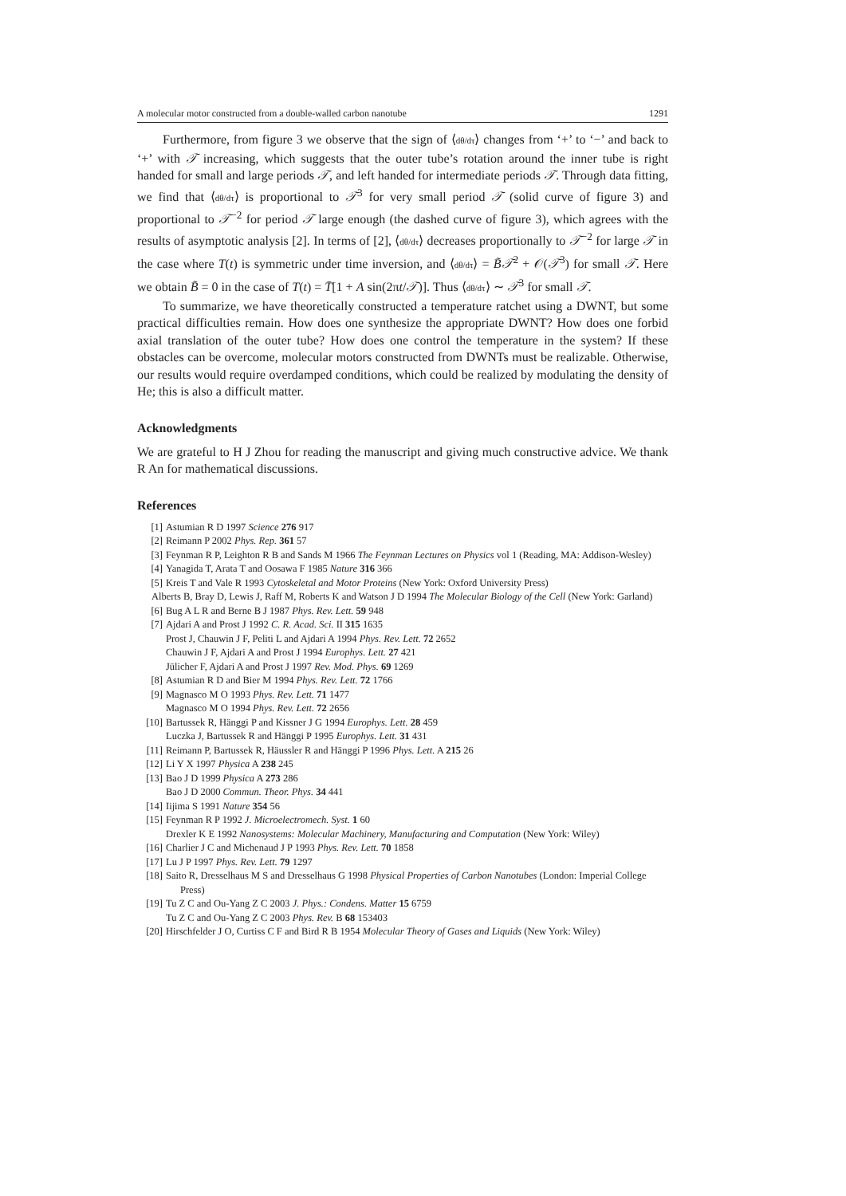A molecular motor constructed from a double-walled carbon nanotube 1291
Furthermore, from figure 3 we observe that the sign of ⟨dθ/dτ⟩ changes from ‘+’ to ‘−’ and back to ‘+’ with 𝒯 increasing, which suggests that the outer tube’s rotation around the inner tube is right handed for small and large periods 𝒯, and left handed for intermediate periods 𝒯. Through data fitting, we find that ⟨dθ/dτ⟩ is proportional to 𝒯<sup>3</sup> for very small period 𝒯 (solid curve of figure 3) and proportional to 𝒯<sup>−2</sup> for period 𝒯 large enough (the dashed curve of figure 3), which agrees with the results of asymptotic analysis [2]. In terms of [2], ⟨dθ/dτ⟩ decreases proportionally to 𝒯<sup>−2</sup> for large 𝒯 in the case where T(t) is symmetric under time inversion, and ⟨dθ/dτ⟩ = B̃𝒯<sup>2</sup> + 𝒪(𝒯<sup>3</sup>) for small 𝒯. Here we obtain B̃ = 0 in the case of T(t) = T̄[1 + A sin(2πt/𝒯)]. Thus ⟨dθ/dτ⟩ ∼ 𝒯<sup>3</sup> for small 𝒯.
To summarize, we have theoretically constructed a temperature ratchet using a DWNT, but some practical difficulties remain. How does one synthesize the appropriate DWNT? How does one forbid axial translation of the outer tube? How does one control the temperature in the system? If these obstacles can be overcome, molecular motors constructed from DWNTs must be realizable. Otherwise, our results would require overdamped conditions, which could be realized by modulating the density of He; this is also a difficult matter.
Acknowledgments
We are grateful to H J Zhou for reading the manuscript and giving much constructive advice. We thank R An for mathematical discussions.
References
[1] Astumian R D 1997 Science 276 917
[2] Reimann P 2002 Phys. Rep. 361 57
[3] Feynman R P, Leighton R B and Sands M 1966 The Feynman Lectures on Physics vol 1 (Reading, MA: Addison-Wesley)
[4] Yanagida T, Arata T and Oosawa F 1985 Nature 316 366
[5] Kreis T and Vale R 1993 Cytoskeletal and Motor Proteins (New York: Oxford University Press)
Alberts B, Bray D, Lewis J, Raff M, Roberts K and Watson J D 1994 The Molecular Biology of the Cell (New York: Garland)
[6] Bug A L R and Berne B J 1987 Phys. Rev. Lett. 59 948
[7] Ajdari A and Prost J 1992 C. R. Acad. Sci. II 315 1635
Prost J, Chauwin J F, Peliti L and Ajdari A 1994 Phys. Rev. Lett. 72 2652
Chauwin J F, Ajdari A and Prost J 1994 Europhys. Lett. 27 421
Jülicher F, Ajdari A and Prost J 1997 Rev. Mod. Phys. 69 1269
[8] Astumian R D and Bier M 1994 Phys. Rev. Lett. 72 1766
[9] Magnasco M O 1993 Phys. Rev. Lett. 71 1477
Magnasco M O 1994 Phys. Rev. Lett. 72 2656
[10] Bartussek R, Hänggi P and Kissner J G 1994 Europhys. Lett. 28 459
Luczka J, Bartussek R and Hänggi P 1995 Europhys. Lett. 31 431
[11] Reimann P, Bartussek R, Häussler R and Hänggi P 1996 Phys. Lett. A 215 26
[12] Li Y X 1997 Physica A 238 245
[13] Bao J D 1999 Physica A 273 286
Bao J D 2000 Commun. Theor. Phys. 34 441
[14] Iijima S 1991 Nature 354 56
[15] Feynman R P 1992 J. Microelectromech. Syst. 1 60
Drexler K E 1992 Nanosystems: Molecular Machinery, Manufacturing and Computation (New York: Wiley)
[16] Charlier J C and Michenaud J P 1993 Phys. Rev. Lett. 70 1858
[17] Lu J P 1997 Phys. Rev. Lett. 79 1297
[18] Saito R, Dresselhaus M S and Dresselhaus G 1998 Physical Properties of Carbon Nanotubes (London: Imperial College Press)
[19] Tu Z C and Ou-Yang Z C 2003 J. Phys.: Condens. Matter 15 6759
Tu Z C and Ou-Yang Z C 2003 Phys. Rev. B 68 153403
[20] Hirschfelder J O, Curtiss C F and Bird R B 1954 Molecular Theory of Gases and Liquids (New York: Wiley)